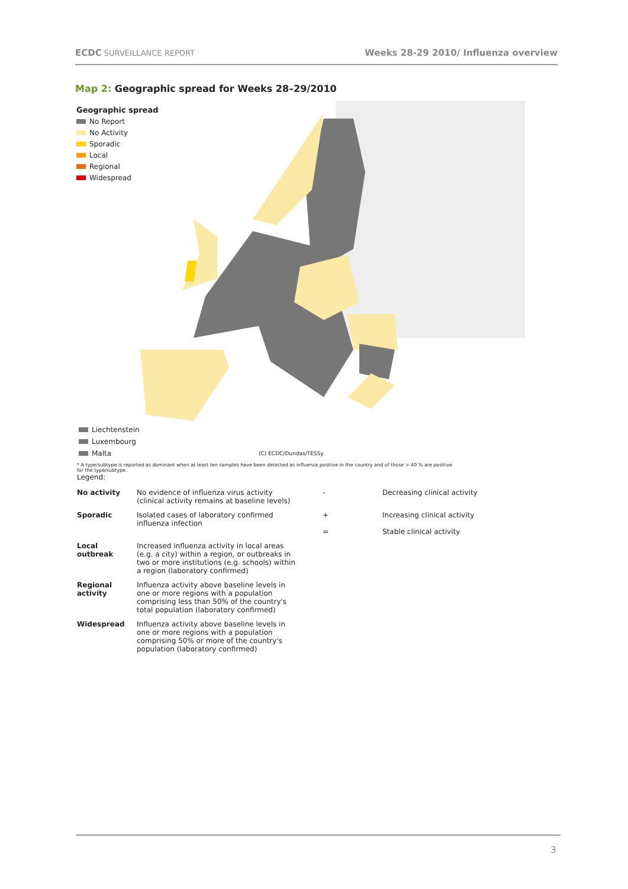ECDC SURVEILLANCE REPORT Weeks 28-29 2010/ Influenza overview
Map 2: Geographic spread for Weeks 28–29/2010
Geographic spread
No Report
No Activity
Sporadic
Local
Regional
Widespread
Liechtenstein
Luxembourg
Malta
(C) ECDC/Dundas/TESSy
* A type/subtype is reported as dominant when at least ten samples have been detected as influenza positive in the country and of those > 40 % are positive for the type/subtype.
Legend:
| No activity | No evidence of influenza virus activity (clinical activity remains at baseline levels) | - | Decreasing clinical activity |
| Sporadic | Isolated cases of laboratory confirmed influenza infection | + = | Increasing clinical activity Stable clinical activity |
| Local outbreak | Increased influenza activity in local areas (e.g. a city) within a region, or outbreaks in two or more institutions (e.g. schools) within a region (laboratory confirmed) | | |
| Regional activity | Influenza activity above baseline levels in one or more regions with a population comprising less than 50% of the country's total population (laboratory confirmed) | | |
| Widespread | Influenza activity above baseline levels in one or more regions with a population comprising 50% or more of the country's population (laboratory confirmed) | | |
3